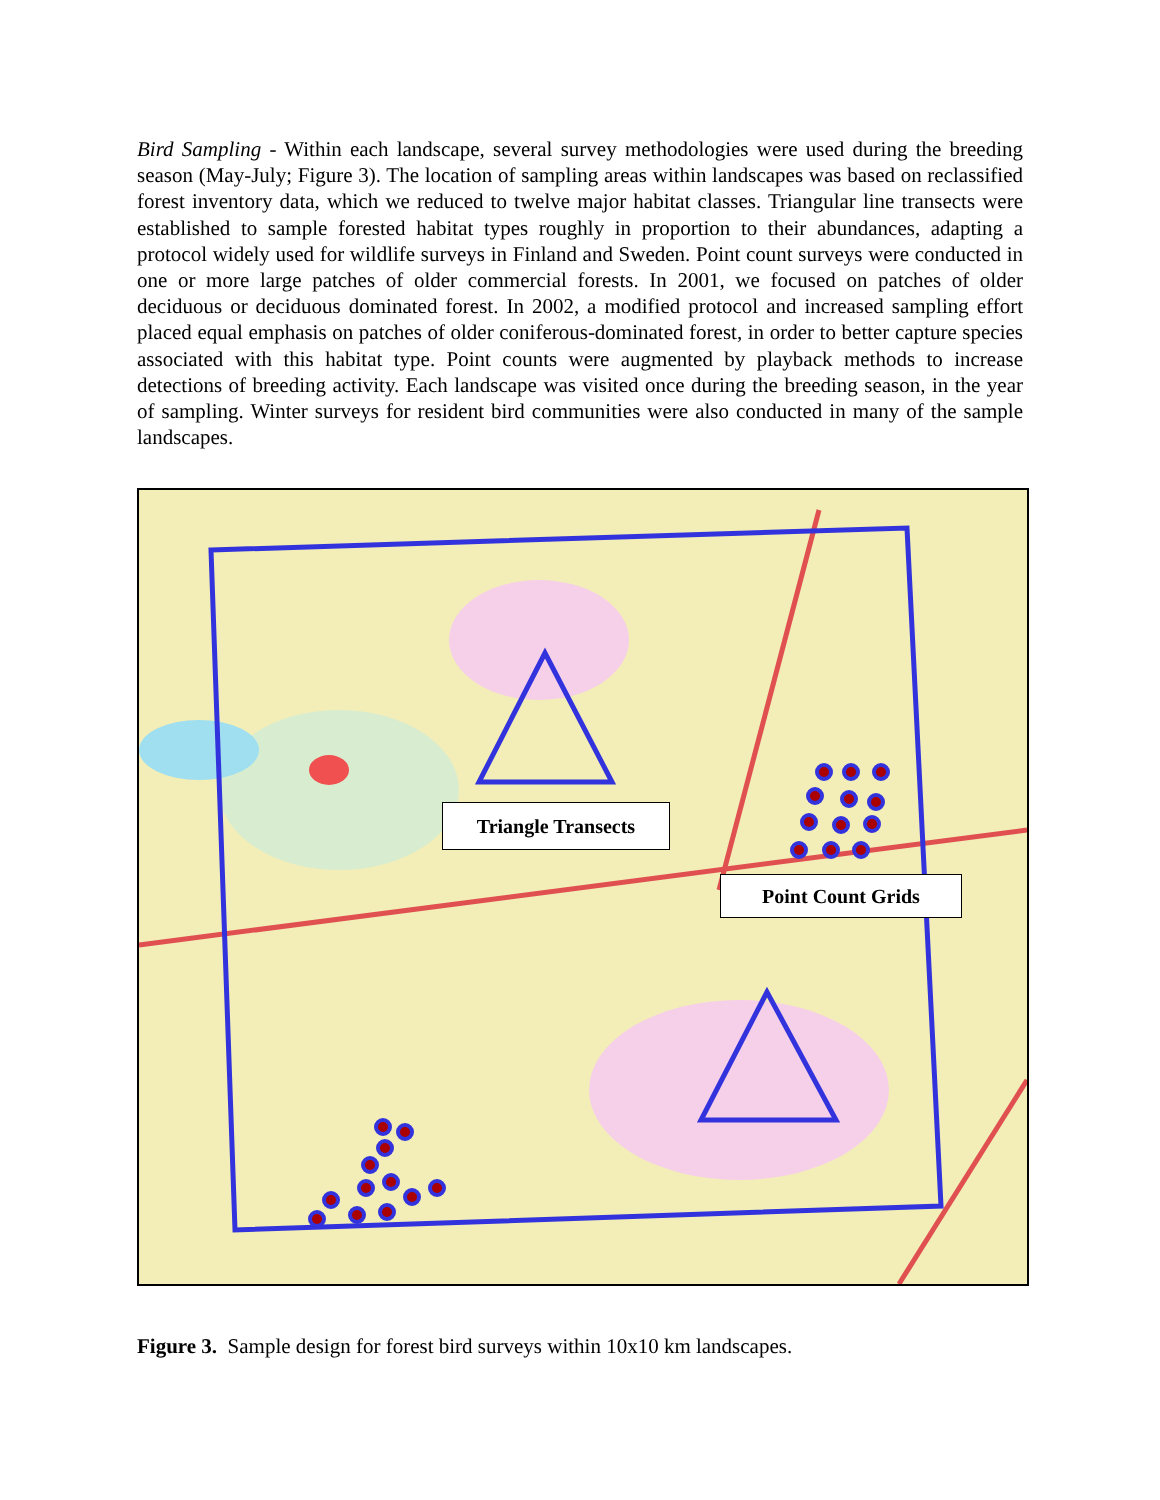Bird Sampling - Within each landscape, several survey methodologies were used during the breeding season (May-July; Figure 3). The location of sampling areas within landscapes was based on reclassified forest inventory data, which we reduced to twelve major habitat classes. Triangular line transects were established to sample forested habitat types roughly in proportion to their abundances, adapting a protocol widely used for wildlife surveys in Finland and Sweden. Point count surveys were conducted in one or more large patches of older commercial forests. In 2001, we focused on patches of older deciduous or deciduous dominated forest. In 2002, a modified protocol and increased sampling effort placed equal emphasis on patches of older coniferous-dominated forest, in order to better capture species associated with this habitat type. Point counts were augmented by playback methods to increase detections of breeding activity. Each landscape was visited once during the breeding season, in the year of sampling. Winter surveys for resident bird communities were also conducted in many of the sample landscapes.
Triangle Transects
Point Count Grids
Figure 3. Sample design for forest bird surveys within 10x10 km landscapes.